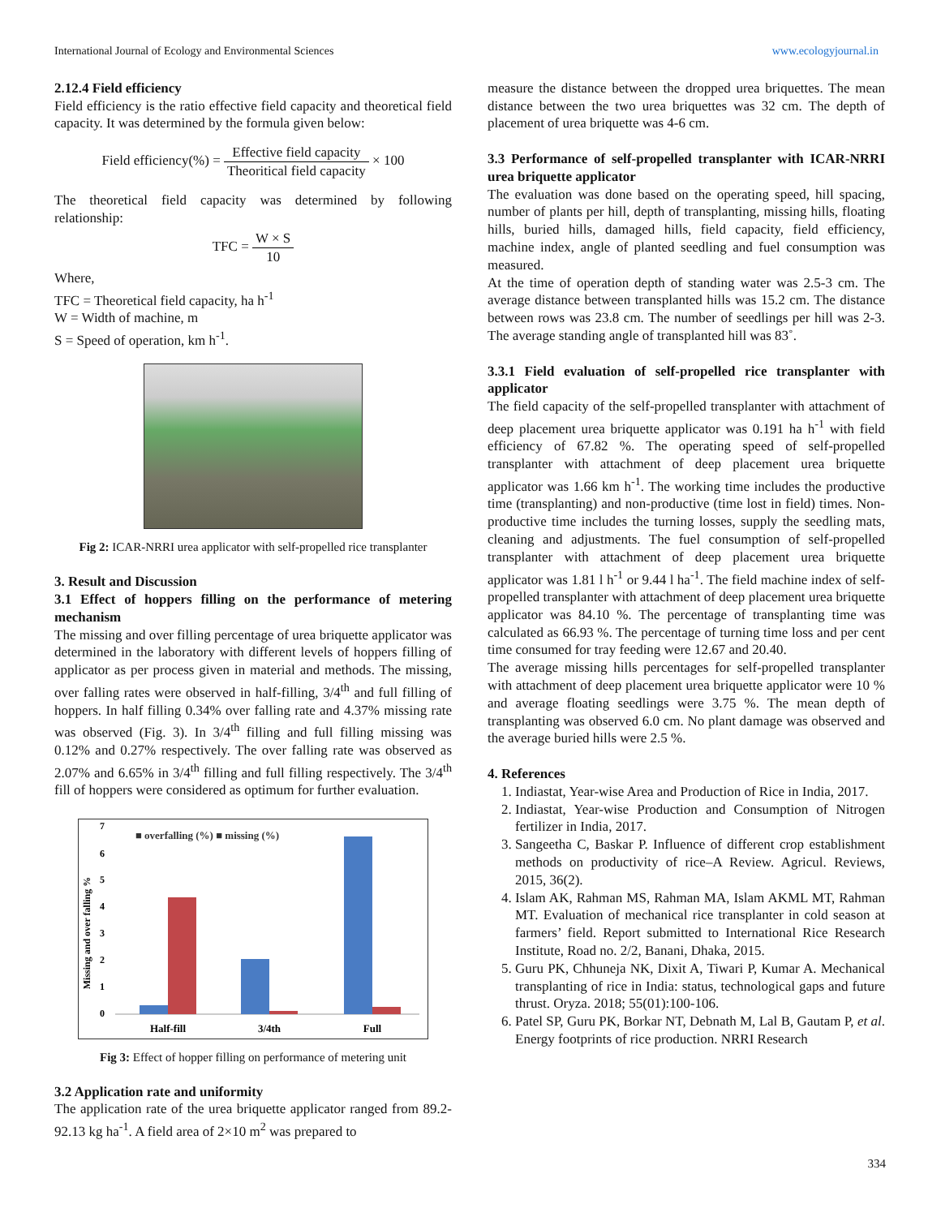International Journal of Ecology and Environmental Sciences www.ecologyjournal.in
2.12.4 Field efficiency
Field efficiency is the ratio effective field capacity and theoretical field capacity. It was determined by the formula given below:
Field efficiency(%) = Effective field capacity Theoritical field capacity × 100
The theoretical field capacity was determined by following relationship:
TFC = W × S 10
Where,
TFC = Theoretical field capacity, ha h<sup>-1</sup>
W = Width of machine, m
S = Speed of operation, km h<sup>-1</sup>.
Fig 2: ICAR-NRRI urea applicator with self-propelled rice transplanter
3. Result and Discussion
3.1 Effect of hoppers filling on the performance of metering mechanism
The missing and over filling percentage of urea briquette applicator was determined in the laboratory with different levels of hoppers filling of applicator as per process given in material and methods. The missing, over falling rates were observed in half-filling, 3/4<sup>th</sup> and full filling of hoppers. In half filling 0.34% over falling rate and 4.37% missing rate was observed (Fig. 3). In 3/4<sup>th</sup> filling and full filling missing was 0.12% and 0.27% respectively. The over falling rate was observed as 2.07% and 6.65% in 3/4<sup>th</sup> filling and full filling respectively. The 3/4<sup>th</sup> fill of hoppers were considered as optimum for further evaluation.
■ overfalling (%) ■ missing (%)
Missing and over falling %
7
6
5
4
3
2
1
0
Half-fill
3/4th
Full
Fig 3: Effect of hopper filling on performance of metering unit
3.2 Application rate and uniformity
The application rate of the urea briquette applicator ranged from 89.2-92.13 kg ha<sup>-1</sup>. A field area of 2×10 m<sup>2</sup> was prepared to
measure the distance between the dropped urea briquettes. The mean distance between the two urea briquettes was 32 cm. The depth of placement of urea briquette was 4-6 cm.
3.3 Performance of self-propelled transplanter with ICAR-NRRI urea briquette applicator
The evaluation was done based on the operating speed, hill spacing, number of plants per hill, depth of transplanting, missing hills, floating hills, buried hills, damaged hills, field capacity, field efficiency, machine index, angle of planted seedling and fuel consumption was measured.
At the time of operation depth of standing water was 2.5-3 cm. The average distance between transplanted hills was 15.2 cm. The distance between rows was 23.8 cm. The number of seedlings per hill was 2-3. The average standing angle of transplanted hill was 83˚.
3.3.1 Field evaluation of self-propelled rice transplanter with applicator
The field capacity of the self-propelled transplanter with attachment of deep placement urea briquette applicator was 0.191 ha h<sup>-1</sup> with field efficiency of 67.82 %. The operating speed of self-propelled transplanter with attachment of deep placement urea briquette applicator was 1.66 km h<sup>-1</sup>. The working time includes the productive time (transplanting) and non-productive (time lost in field) times. Non-productive time includes the turning losses, supply the seedling mats, cleaning and adjustments. The fuel consumption of self-propelled transplanter with attachment of deep placement urea briquette applicator was 1.81 l h<sup>-1</sup> or 9.44 l ha<sup>-1</sup>. The field machine index of self-propelled transplanter with attachment of deep placement urea briquette applicator was 84.10 %. The percentage of transplanting time was calculated as 66.93 %. The percentage of turning time loss and per cent time consumed for tray feeding were 12.67 and 20.40.
The average missing hills percentages for self-propelled transplanter with attachment of deep placement urea briquette applicator were 10 % and average floating seedlings were 3.75 %. The mean depth of transplanting was observed 6.0 cm. No plant damage was observed and the average buried hills were 2.5 %.
4. References
1. Indiastat, Year-wise Area and Production of Rice in India, 2017.
2. Indiastat, Year-wise Production and Consumption of Nitrogen fertilizer in India, 2017.
3. Sangeetha C, Baskar P. Influence of different crop establishment methods on productivity of rice–A Review. Agricul. Reviews, 2015, 36(2).
4. Islam AK, Rahman MS, Rahman MA, Islam AKML MT, Rahman MT. Evaluation of mechanical rice transplanter in cold season at farmers’ field. Report submitted to International Rice Research Institute, Road no. 2/2, Banani, Dhaka, 2015.
5. Guru PK, Chhuneja NK, Dixit A, Tiwari P, Kumar A. Mechanical transplanting of rice in India: status, technological gaps and future thrust. Oryza. 2018; 55(01):100-106.
6. Patel SP, Guru PK, Borkar NT, Debnath M, Lal B, Gautam P, et al. Energy footprints of rice production. NRRI Research
334